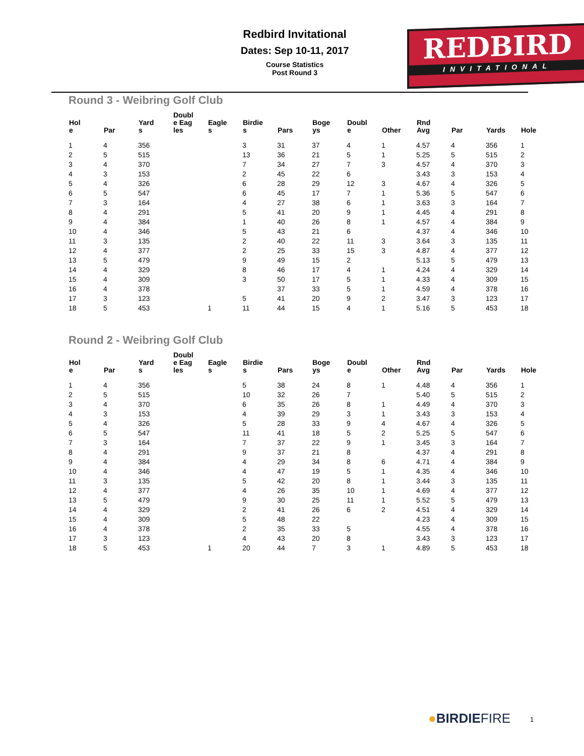Redbird Invitational
Dates: Sep 10-11, 2017
Course Statistics
Post Round 3
REDBIRD
INVITATIONAL
Round 3 - Weibring Golf Club
| Hol e | Par | Yard s | Doubl e Eag les | Eagle s | Birdie s | Pars | Boge ys | Doubl e | Other | Rnd Avg | Par | Yards | Hole |
| --- | --- | --- | --- | --- | --- | --- | --- | --- | --- | --- | --- | --- | --- |
| 1 | 4 | 356 | | | 3 | 31 | 37 | 4 | 1 | 4.57 | 4 | 356 | 1 |
| 2 | 5 | 515 | | | 13 | 36 | 21 | 5 | 1 | 5.25 | 5 | 515 | 2 |
| 3 | 4 | 370 | | | 7 | 34 | 27 | 7 | 3 | 4.57 | 4 | 370 | 3 |
| 4 | 3 | 153 | | | 2 | 45 | 22 | 6 | | 3.43 | 3 | 153 | 4 |
| 5 | 4 | 326 | | | 6 | 28 | 29 | 12 | 3 | 4.67 | 4 | 326 | 5 |
| 6 | 5 | 547 | | | 6 | 45 | 17 | 7 | 1 | 5.36 | 5 | 547 | 6 |
| 7 | 3 | 164 | | | 4 | 27 | 38 | 6 | 1 | 3.63 | 3 | 164 | 7 |
| 8 | 4 | 291 | | | 5 | 41 | 20 | 9 | 1 | 4.45 | 4 | 291 | 8 |
| 9 | 4 | 384 | | | 1 | 40 | 26 | 8 | 1 | 4.57 | 4 | 384 | 9 |
| 10 | 4 | 346 | | | 5 | 43 | 21 | 6 | | 4.37 | 4 | 346 | 10 |
| 11 | 3 | 135 | | | 2 | 40 | 22 | 11 | 3 | 3.64 | 3 | 135 | 11 |
| 12 | 4 | 377 | | | 2 | 25 | 33 | 15 | 3 | 4.87 | 4 | 377 | 12 |
| 13 | 5 | 479 | | | 9 | 49 | 15 | 2 | | 5.13 | 5 | 479 | 13 |
| 14 | 4 | 329 | | | 8 | 46 | 17 | 4 | 1 | 4.24 | 4 | 329 | 14 |
| 15 | 4 | 309 | | | 3 | 50 | 17 | 5 | 1 | 4.33 | 4 | 309 | 15 |
| 16 | 4 | 378 | | | | 37 | 33 | 5 | 1 | 4.59 | 4 | 378 | 16 |
| 17 | 3 | 123 | | | 5 | 41 | 20 | 9 | 2 | 3.47 | 3 | 123 | 17 |
| 18 | 5 | 453 | | 1 | 11 | 44 | 15 | 4 | 1 | 5.16 | 5 | 453 | 18 |
Round 2 - Weibring Golf Club
| Hol e | Par | Yard s | Doubl e Eag les | Eagle s | Birdie s | Pars | Boge ys | Doubl e | Other | Rnd Avg | Par | Yards | Hole |
| --- | --- | --- | --- | --- | --- | --- | --- | --- | --- | --- | --- | --- | --- |
| 1 | 4 | 356 | | | 5 | 38 | 24 | 8 | 1 | 4.48 | 4 | 356 | 1 |
| 2 | 5 | 515 | | | 10 | 32 | 26 | 7 | | 5.40 | 5 | 515 | 2 |
| 3 | 4 | 370 | | | 6 | 35 | 26 | 8 | 1 | 4.49 | 4 | 370 | 3 |
| 4 | 3 | 153 | | | 4 | 39 | 29 | 3 | 1 | 3.43 | 3 | 153 | 4 |
| 5 | 4 | 326 | | | 5 | 28 | 33 | 9 | 4 | 4.67 | 4 | 326 | 5 |
| 6 | 5 | 547 | | | 11 | 41 | 18 | 5 | 2 | 5.25 | 5 | 547 | 6 |
| 7 | 3 | 164 | | | 7 | 37 | 22 | 9 | 1 | 3.45 | 3 | 164 | 7 |
| 8 | 4 | 291 | | | 9 | 37 | 21 | 8 | | 4.37 | 4 | 291 | 8 |
| 9 | 4 | 384 | | | 4 | 29 | 34 | 8 | 6 | 4.71 | 4 | 384 | 9 |
| 10 | 4 | 346 | | | 4 | 47 | 19 | 5 | 1 | 4.35 | 4 | 346 | 10 |
| 11 | 3 | 135 | | | 5 | 42 | 20 | 8 | 1 | 3.44 | 3 | 135 | 11 |
| 12 | 4 | 377 | | | 4 | 26 | 35 | 10 | 1 | 4.69 | 4 | 377 | 12 |
| 13 | 5 | 479 | | | 9 | 30 | 25 | 11 | 1 | 5.52 | 5 | 479 | 13 |
| 14 | 4 | 329 | | | 2 | 41 | 26 | 6 | 2 | 4.51 | 4 | 329 | 14 |
| 15 | 4 | 309 | | | 5 | 48 | 22 | | | 4.23 | 4 | 309 | 15 |
| 16 | 4 | 378 | | | 2 | 35 | 33 | 5 | | 4.55 | 4 | 378 | 16 |
| 17 | 3 | 123 | | | 4 | 43 | 20 | 8 | | 3.43 | 3 | 123 | 17 |
| 18 | 5 | 453 | | 1 | 20 | 44 | 7 | 3 | 1 | 4.89 | 5 | 453 | 18 |
●BIRDIEFIRE 1